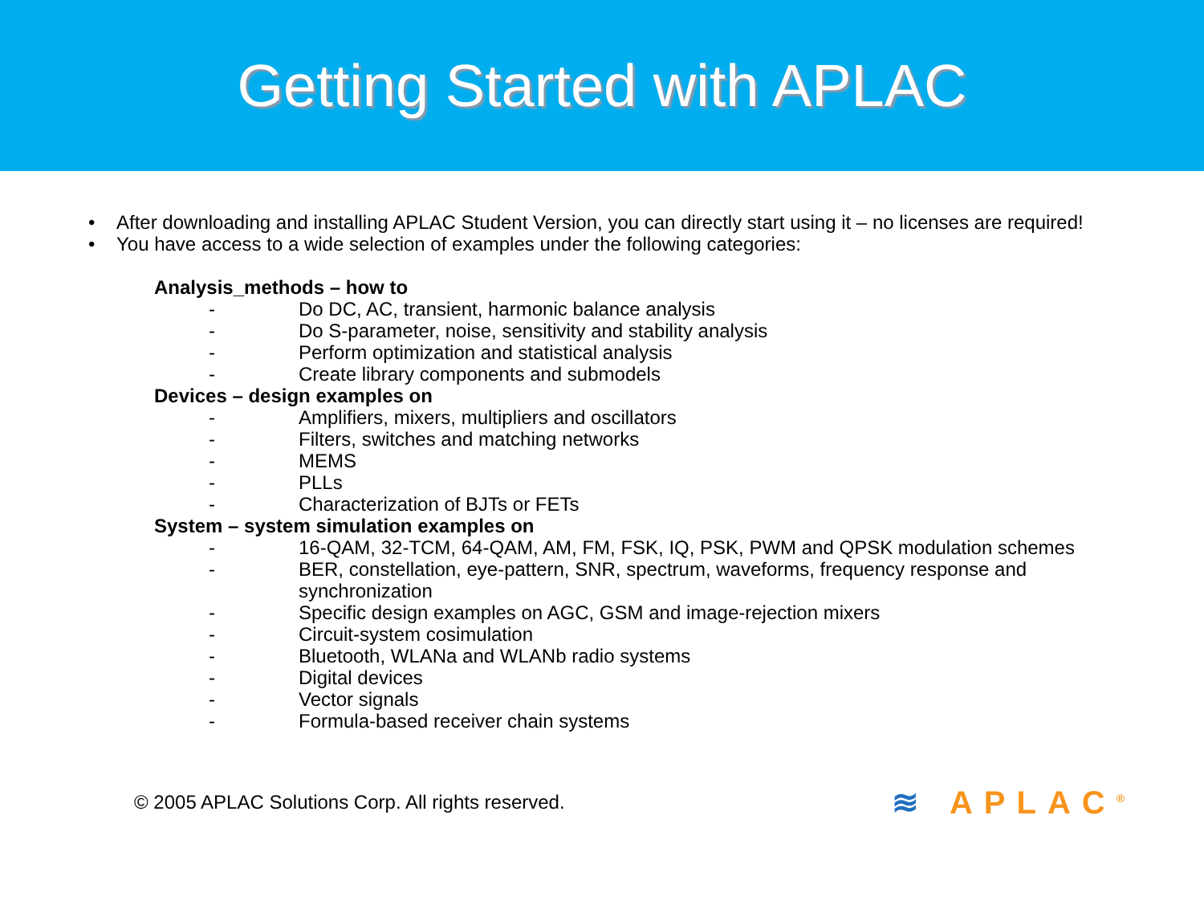Getting Started with APLAC
• After downloading and installing APLAC Student Version, you can directly start using it – no licenses are required!
• You have access to a wide selection of examples under the following categories:
Analysis_methods – how to
- Do DC, AC, transient, harmonic balance analysis
- Do S-parameter, noise, sensitivity and stability analysis
- Perform optimization and statistical analysis
- Create library components and submodels
Devices – design examples on
- Amplifiers, mixers, multipliers and oscillators
- Filters, switches and matching networks
- MEMS
- PLLs
- Characterization of BJTs or FETs
System – system simulation examples on
- 16-QAM, 32-TCM, 64-QAM, AM, FM, FSK, IQ, PSK, PWM and QPSK modulation schemes
- BER, constellation, eye-pattern, SNR, spectrum, waveforms, frequency response and synchronization
- Specific design examples on AGC, GSM and image-rejection mixers
- Circuit-system cosimulation
- Bluetooth, WLANa and WLANb radio systems
- Digital devices
- Vector signals
- Formula-based receiver chain systems
© 2005 APLAC Solutions Corp. All rights reserved. ≋ APLAC<sup>®</sup>